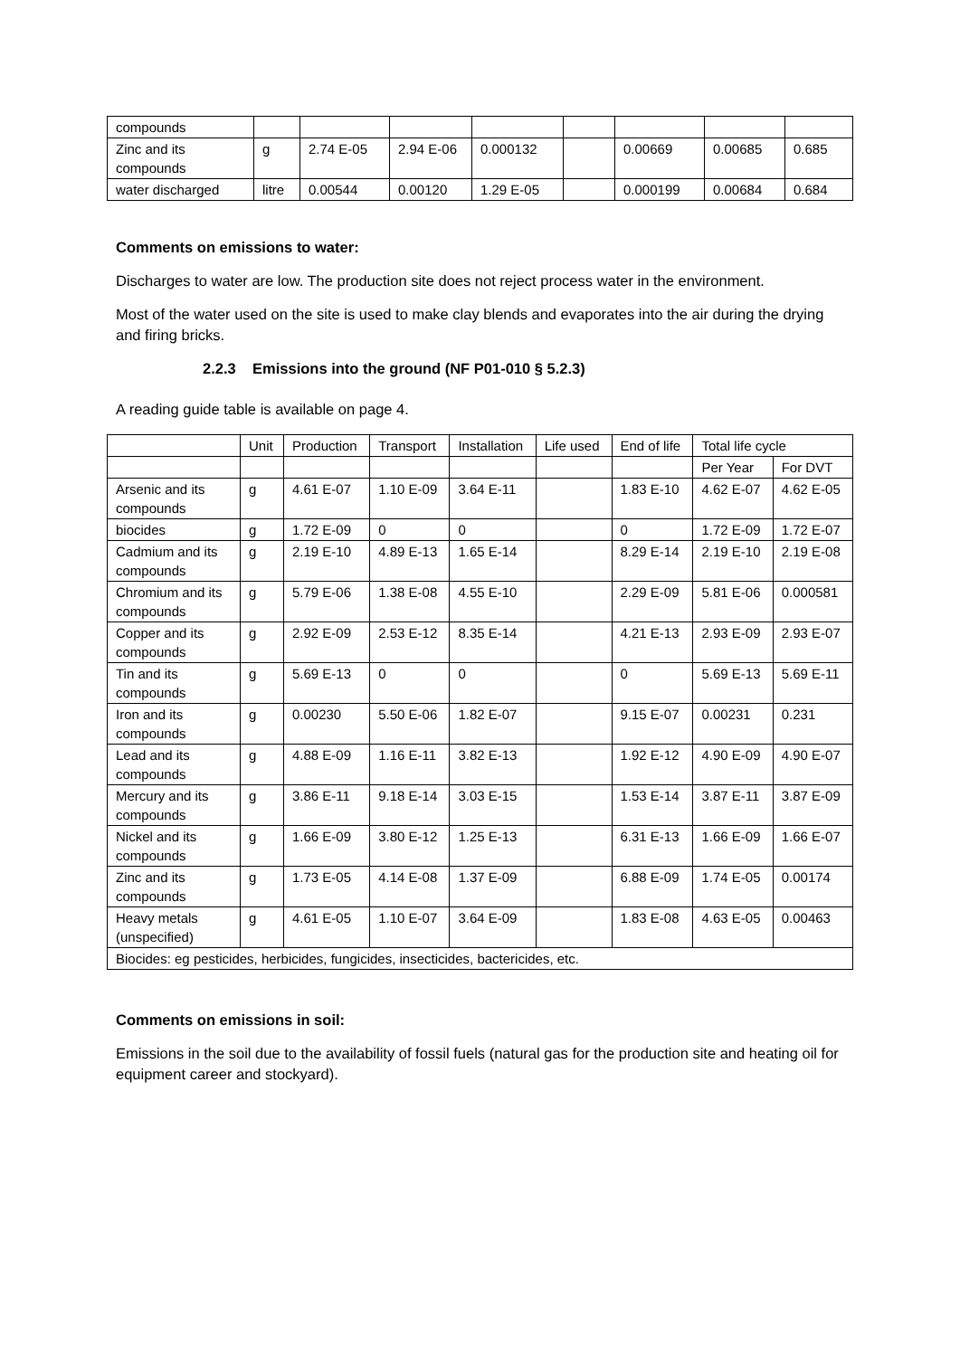| compounds | | | | | | | | |
| Zinc and its compounds | g | 2.74 E-05 | 2.94 E-06 | 0.000132 | | 0.00669 | 0.00685 | 0.685 |
| water discharged | litre | 0.00544 | 0.00120 | 1.29 E-05 | | 0.000199 | 0.00684 | 0.684 |
Comments on emissions to water:
Discharges to water are low. The production site does not reject process water in the environment.
Most of the water used on the site is used to make clay blends and evaporates into the air during the drying and firing bricks.
2.2.3 Emissions into the ground (NF P01-010 § 5.2.3)
A reading guide table is available on page 4.
| | Unit | Production | Transport | Installation | Life used | End of life | Total life cycle | |
| --- | --- | --- | --- | --- | --- | --- | --- | --- |
| | | | | | | | Per Year | For DVT |
| Arsenic and its compounds | g | 4.61 E-07 | 1.10 E-09 | 3.64 E-11 | | 1.83 E-10 | 4.62 E-07 | 4.62 E-05 |
| biocides | g | 1.72 E-09 | 0 | 0 | | 0 | 1.72 E-09 | 1.72 E-07 |
| Cadmium and its compounds | g | 2.19 E-10 | 4.89 E-13 | 1.65 E-14 | | 8.29 E-14 | 2.19 E-10 | 2.19 E-08 |
| Chromium and its compounds | g | 5.79 E-06 | 1.38 E-08 | 4.55 E-10 | | 2.29 E-09 | 5.81 E-06 | 0.000581 |
| Copper and its compounds | g | 2.92 E-09 | 2.53 E-12 | 8.35 E-14 | | 4.21 E-13 | 2.93 E-09 | 2.93 E-07 |
| Tin and its compounds | g | 5.69 E-13 | 0 | 0 | | 0 | 5.69 E-13 | 5.69 E-11 |
| Iron and its compounds | g | 0.00230 | 5.50 E-06 | 1.82 E-07 | | 9.15 E-07 | 0.00231 | 0.231 |
| Lead and its compounds | g | 4.88 E-09 | 1.16 E-11 | 3.82 E-13 | | 1.92 E-12 | 4.90 E-09 | 4.90 E-07 |
| Mercury and its compounds | g | 3.86 E-11 | 9.18 E-14 | 3.03 E-15 | | 1.53 E-14 | 3.87 E-11 | 3.87 E-09 |
| Nickel and its compounds | g | 1.66 E-09 | 3.80 E-12 | 1.25 E-13 | | 6.31 E-13 | 1.66 E-09 | 1.66 E-07 |
| Zinc and its compounds | g | 1.73 E-05 | 4.14 E-08 | 1.37 E-09 | | 6.88 E-09 | 1.74 E-05 | 0.00174 |
| Heavy metals (unspecified) | g | 4.61 E-05 | 1.10 E-07 | 3.64 E-09 | | 1.83 E-08 | 4.63 E-05 | 0.00463 |
| Biocides: eg pesticides, herbicides, fungicides, insecticides, bactericides, etc. | | | | | | | | |
Comments on emissions in soil:
Emissions in the soil due to the availability of fossil fuels (natural gas for the production site and heating oil for equipment career and stockyard).